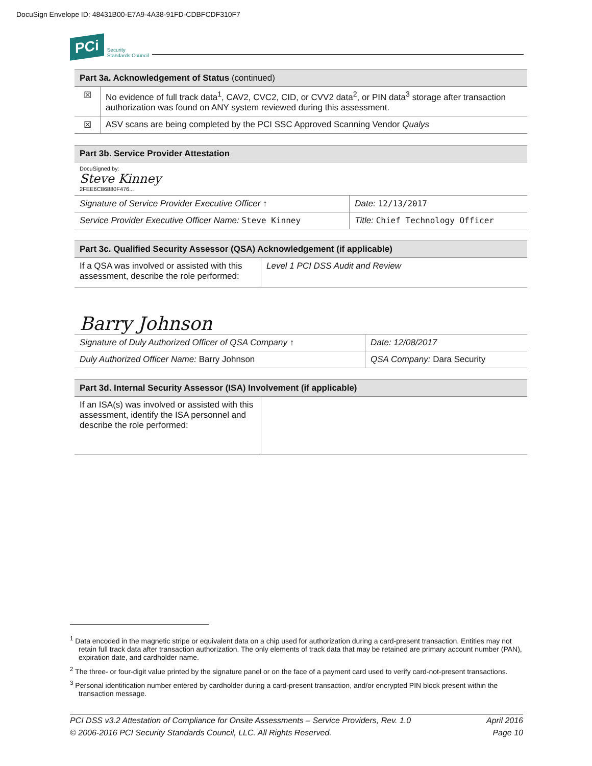DocuSign Envelope ID: 48431B00-E7A9-4A38-91FD-CDBFCDF310F7
PCi Security
Standards Council
| Part 3a. Acknowledgement of Status (continued) | |
| ☒ | No evidence of full track data<sup>1</sup>, CAV2, CVC2, CID, or CVV2 data<sup>2</sup>, or PIN data<sup>3</sup> storage after transaction authorization was found on ANY system reviewed during this assessment. |
| ☒ | ASV scans are being completed by the PCI SSC Approved Scanning Vendor Qualys |
| Part 3b. Service Provider Attestation | |
| DocuSigned by: Steve Kinney 2FEE6C86880F476... | |
| Signature of Service Provider Executive Officer ↑ | Date: 12/13/2017 |
| Service Provider Executive Officer Name: Steve Kinney | Title: Chief Technology Officer |
| Part 3c. Qualified Security Assessor (QSA) Acknowledgement (if applicable) | |
| If a QSA was involved or assisted with this assessment, describe the role performed: | Level 1 PCI DSS Audit and Review |
| Barry Johnson | |
| Signature of Duly Authorized Officer of QSA Company ↑ | Date: 12/08/2017 |
| Duly Authorized Officer Name: Barry Johnson | QSA Company: Dara Security |
| Part 3d. Internal Security Assessor (ISA) Involvement (if applicable) | |
| If an ISA(s) was involved or assisted with this assessment, identify the ISA personnel and describe the role performed: | |
<sup>1</sup> Data encoded in the magnetic stripe or equivalent data on a chip used for authorization during a card-present transaction. Entities may not retain full track data after transaction authorization. The only elements of track data that may be retained are primary account number (PAN), expiration date, and cardholder name.
<sup>2</sup> The three- or four-digit value printed by the signature panel or on the face of a payment card used to verify card-not-present transactions.
<sup>3</sup> Personal identification number entered by cardholder during a card-present transaction, and/or encrypted PIN block present within the transaction message.
PCI DSS v3.2 Attestation of Compliance for Onsite Assessments – Service Providers, Rev. 1.0
© 2006-2016 PCI Security Standards Council, LLC. All Rights Reserved.
April 2016
Page 10